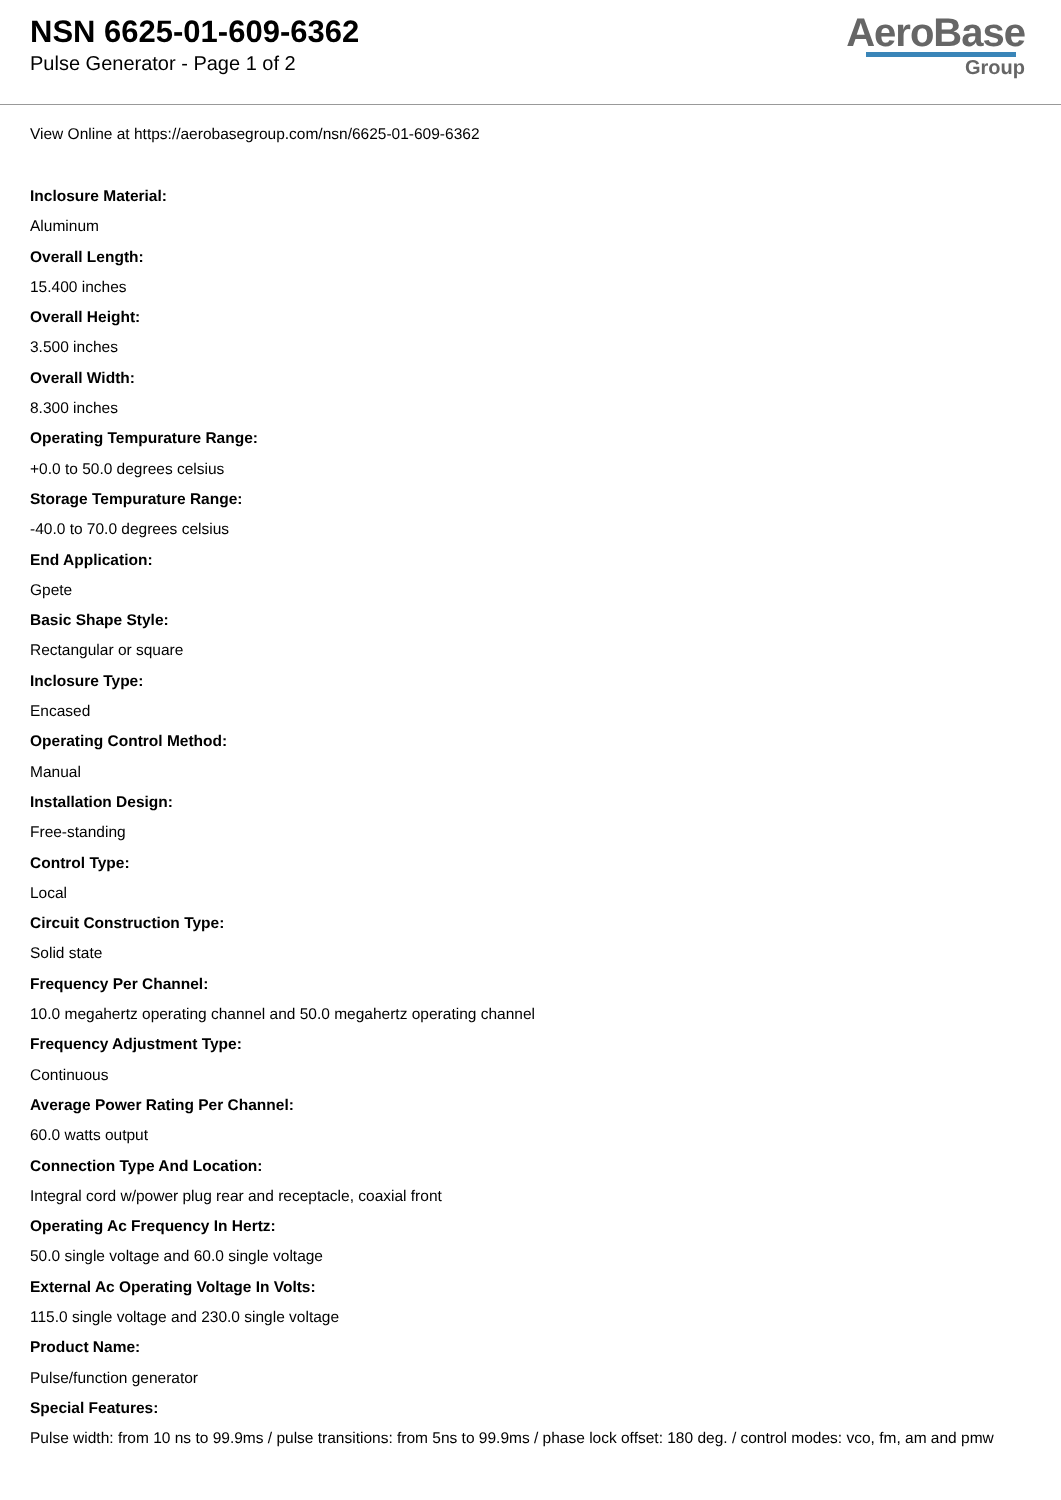NSN 6625-01-609-6362
Pulse Generator - Page 1 of 2
AeroBase
Group
View Online at https://aerobasegroup.com/nsn/6625-01-609-6362
Inclosure Material:
Aluminum
Overall Length:
15.400 inches
Overall Height:
3.500 inches
Overall Width:
8.300 inches
Operating Tempurature Range:
+0.0 to 50.0 degrees celsius
Storage Tempurature Range:
-40.0 to 70.0 degrees celsius
End Application:
Gpete
Basic Shape Style:
Rectangular or square
Inclosure Type:
Encased
Operating Control Method:
Manual
Installation Design:
Free-standing
Control Type:
Local
Circuit Construction Type:
Solid state
Frequency Per Channel:
10.0 megahertz operating channel and 50.0 megahertz operating channel
Frequency Adjustment Type:
Continuous
Average Power Rating Per Channel:
60.0 watts output
Connection Type And Location:
Integral cord w/power plug rear and receptacle, coaxial front
Operating Ac Frequency In Hertz:
50.0 single voltage and 60.0 single voltage
External Ac Operating Voltage In Volts:
115.0 single voltage and 230.0 single voltage
Product Name:
Pulse/function generator
Special Features:
Pulse width: from 10 ns to 99.9ms / pulse transitions: from 5ns to 99.9ms / phase lock offset: 180 deg. / control modes: vco, fm, am and pmw